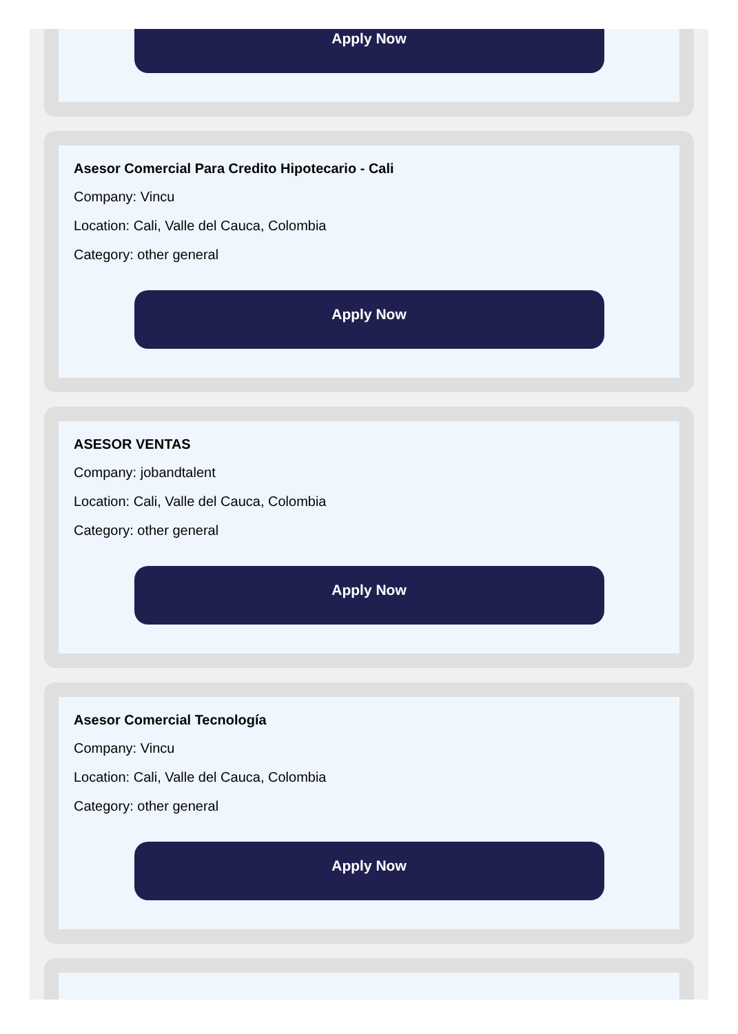Apply Now
Asesor Comercial Para Credito Hipotecario - Cali
Company: Vincu
Location: Cali, Valle del Cauca, Colombia
Category: other general
Apply Now
ASESOR VENTAS
Company: jobandtalent
Location: Cali, Valle del Cauca, Colombia
Category: other general
Apply Now
Asesor Comercial Tecnología
Company: Vincu
Location: Cali, Valle del Cauca, Colombia
Category: other general
Apply Now